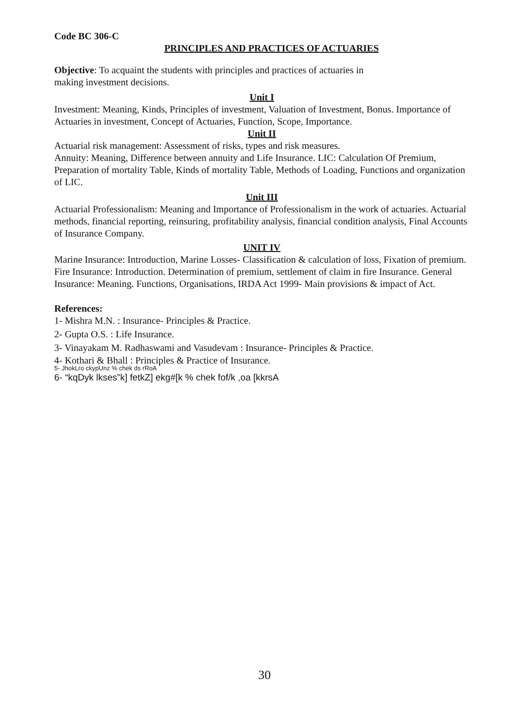Code BC 306-C
PRINCIPLES AND PRACTICES OF ACTUARIES
Objective: To acquaint the students with principles and practices of actuaries in
making investment decisions.
Unit I
Investment: Meaning, Kinds, Principles of investment, Valuation of Investment, Bonus. Importance of Actuaries in investment, Concept of Actuaries, Function, Scope, Importance.
Unit II
Actuarial risk management: Assessment of risks, types and risk measures.
Annuity: Meaning, Difference between annuity and Life Insurance. LIC: Calculation Of Premium, Preparation of mortality Table, Kinds of mortality Table, Methods of Loading, Functions and organization of LIC.
Unit III
Actuarial Professionalism: Meaning and Importance of Professionalism in the work of actuaries. Actuarial methods, financial reporting, reinsuring, profitability analysis, financial condition analysis, Final Accounts of Insurance Company.
UNIT IV
Marine Insurance: Introduction, Marine Losses- Classification & calculation of loss, Fixation of premium. Fire Insurance: Introduction. Determination of premium, settlement of claim in fire Insurance. General Insurance: Meaning. Functions, Organisations, IRDA Act 1999- Main provisions & impact of Act.
References:
1- Mishra M.N. : Insurance- Principles & Practice.
2- Gupta O.S. : Life Insurance.
3- Vinayakam M. Radhaswami and Vasudevam : Insurance- Principles & Practice.
4- Kothari & Bhall : Principles & Practice of Insurance.
5- JhokLro ckypUnz % chek ds rRoA
6- “kqDyk lkses”k] fetkZ] ekg#[k % chek fof/k ,oa [kkrsA
30